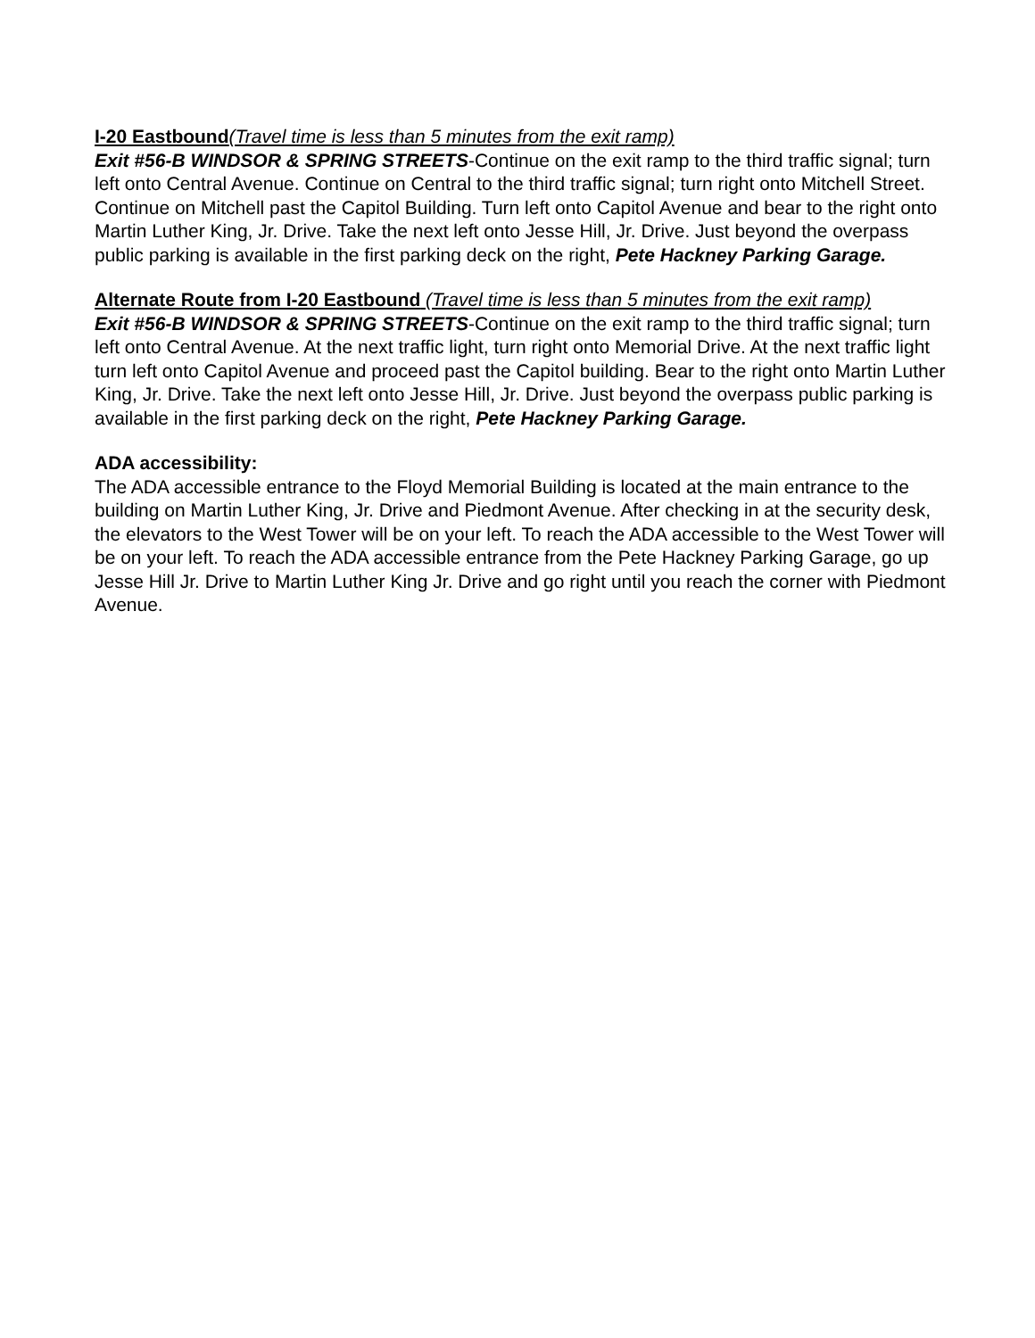I-20 Eastbound(Travel time is less than 5 minutes from the exit ramp)
Exit #56-B WINDSOR & SPRING STREETS-Continue on the exit ramp to the third traffic signal; turn left onto Central Avenue. Continue on Central to the third traffic signal; turn right onto Mitchell Street. Continue on Mitchell past the Capitol Building. Turn left onto Capitol Avenue and bear to the right onto Martin Luther King, Jr. Drive. Take the next left onto Jesse Hill, Jr. Drive. Just beyond the overpass public parking is available in the first parking deck on the right, Pete Hackney Parking Garage.
Alternate Route from I-20 Eastbound (Travel time is less than 5 minutes from the exit ramp)
Exit #56-B WINDSOR & SPRING STREETS-Continue on the exit ramp to the third traffic signal; turn left onto Central Avenue. At the next traffic light, turn right onto Memorial Drive. At the next traffic light turn left onto Capitol Avenue and proceed past the Capitol building. Bear to the right onto Martin Luther King, Jr. Drive. Take the next left onto Jesse Hill, Jr. Drive. Just beyond the overpass public parking is available in the first parking deck on the right, Pete Hackney Parking Garage.
ADA accessibility:
The ADA accessible entrance to the Floyd Memorial Building is located at the main entrance to the building on Martin Luther King, Jr. Drive and Piedmont Avenue. After checking in at the security desk, the elevators to the West Tower will be on your left. To reach the ADA accessible to the West Tower will be on your left. To reach the ADA accessible entrance from the Pete Hackney Parking Garage, go up Jesse Hill Jr. Drive to Martin Luther King Jr. Drive and go right until you reach the corner with Piedmont Avenue.